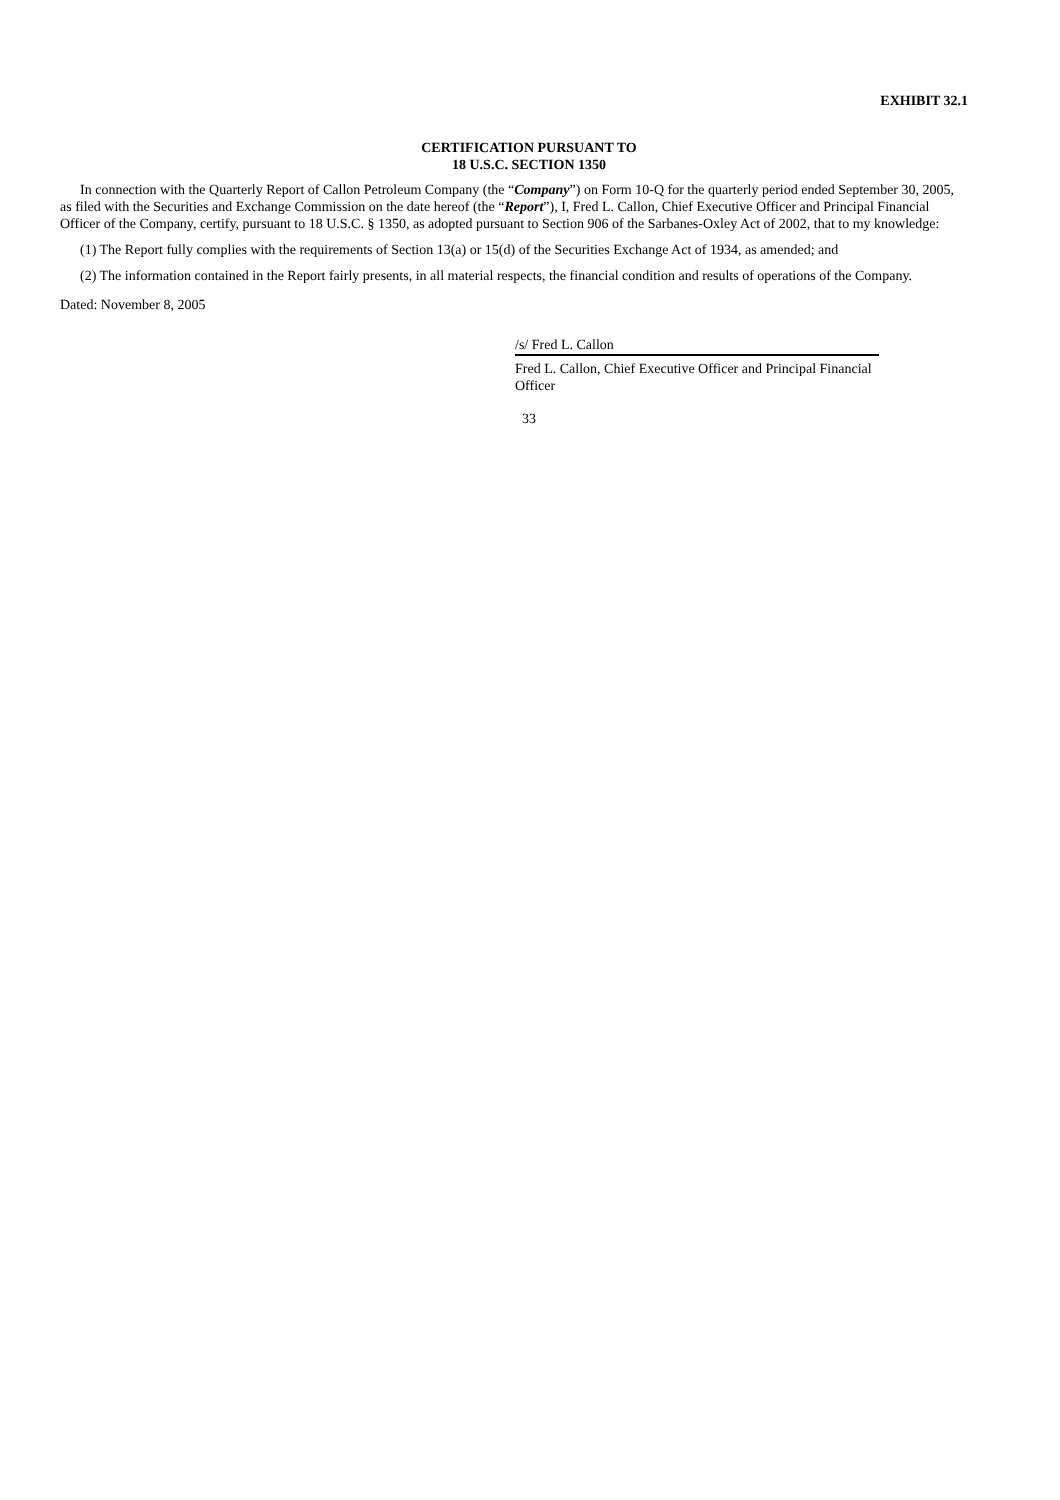EXHIBIT 32.1
CERTIFICATION PURSUANT TO
18 U.S.C. SECTION 1350
In connection with the Quarterly Report of Callon Petroleum Company (the “Company”) on Form 10-Q for the quarterly period ended September 30, 2005, as filed with the Securities and Exchange Commission on the date hereof (the “Report”), I, Fred L. Callon, Chief Executive Officer and Principal Financial Officer of the Company, certify, pursuant to 18 U.S.C. § 1350, as adopted pursuant to Section 906 of the Sarbanes-Oxley Act of 2002, that to my knowledge:
(1) The Report fully complies with the requirements of Section 13(a) or 15(d) of the Securities Exchange Act of 1934, as amended; and
(2) The information contained in the Report fairly presents, in all material respects, the financial condition and results of operations of the Company.
Dated: November 8, 2005
/s/ Fred L. Callon
Fred L. Callon, Chief Executive Officer and Principal Financial Officer
33